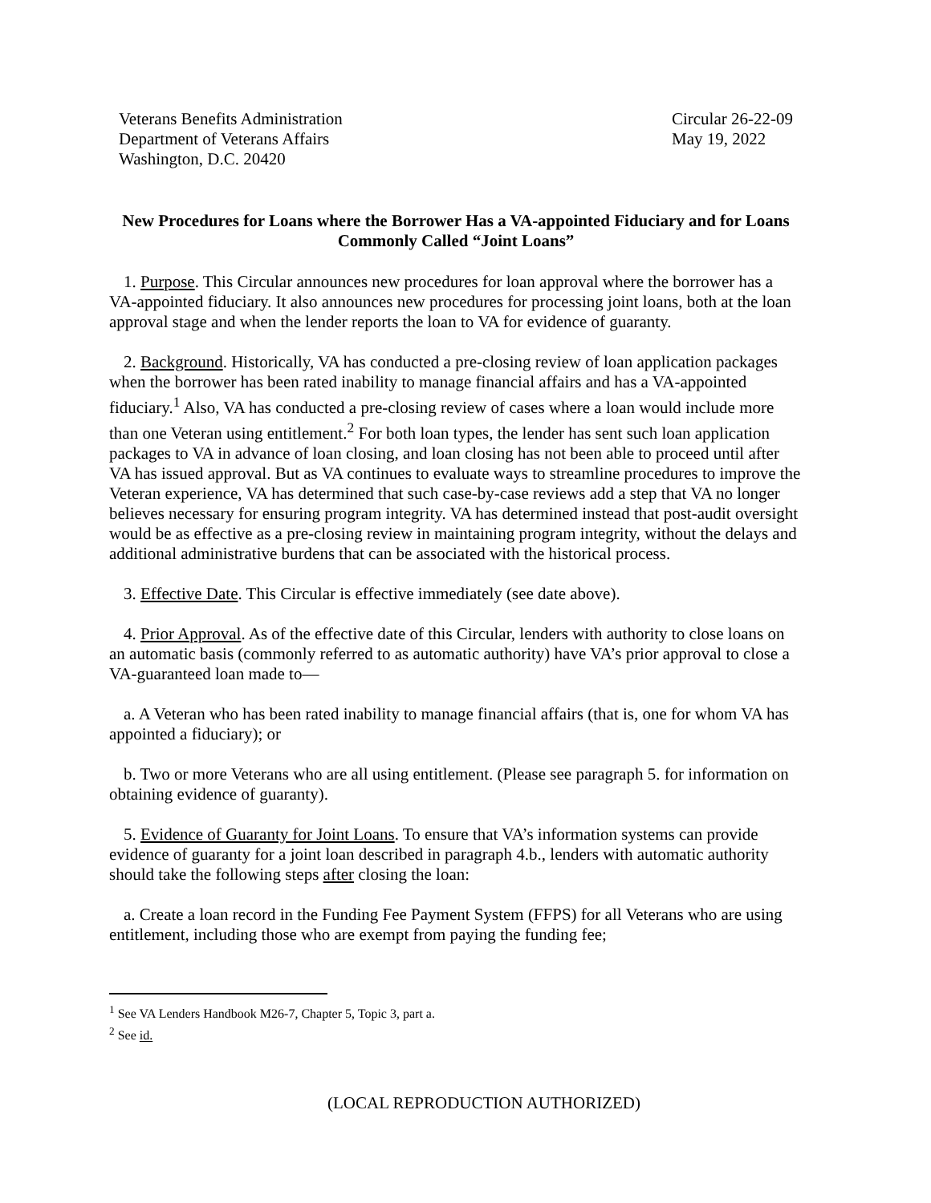Veterans Benefits Administration
Department of Veterans Affairs
Washington, D.C. 20420
Circular 26-22-09
May 19, 2022
New Procedures for Loans where the Borrower Has a VA-appointed Fiduciary and for Loans Commonly Called “Joint Loans”
1. Purpose. This Circular announces new procedures for loan approval where the borrower has a VA-appointed fiduciary. It also announces new procedures for processing joint loans, both at the loan approval stage and when the lender reports the loan to VA for evidence of guaranty.
2. Background. Historically, VA has conducted a pre-closing review of loan application packages when the borrower has been rated inability to manage financial affairs and has a VA-appointed fiduciary.<sup>1</sup> Also, VA has conducted a pre-closing review of cases where a loan would include more than one Veteran using entitlement.<sup>2</sup> For both loan types, the lender has sent such loan application packages to VA in advance of loan closing, and loan closing has not been able to proceed until after VA has issued approval. But as VA continues to evaluate ways to streamline procedures to improve the Veteran experience, VA has determined that such case-by-case reviews add a step that VA no longer believes necessary for ensuring program integrity. VA has determined instead that post-audit oversight would be as effective as a pre-closing review in maintaining program integrity, without the delays and additional administrative burdens that can be associated with the historical process.
3. Effective Date. This Circular is effective immediately (see date above).
4. Prior Approval. As of the effective date of this Circular, lenders with authority to close loans on an automatic basis (commonly referred to as automatic authority) have VA’s prior approval to close a VA-guaranteed loan made to—
a. A Veteran who has been rated inability to manage financial affairs (that is, one for whom VA has appointed a fiduciary); or
b. Two or more Veterans who are all using entitlement. (Please see paragraph 5. for information on obtaining evidence of guaranty).
5. Evidence of Guaranty for Joint Loans. To ensure that VA’s information systems can provide evidence of guaranty for a joint loan described in paragraph 4.b., lenders with automatic authority should take the following steps after closing the loan:
a. Create a loan record in the Funding Fee Payment System (FFPS) for all Veterans who are using entitlement, including those who are exempt from paying the funding fee;
<sup>1</sup> See VA Lenders Handbook M26-7, Chapter 5, Topic 3, part a.
<sup>2</sup> See id.
(LOCAL REPRODUCTION AUTHORIZED)